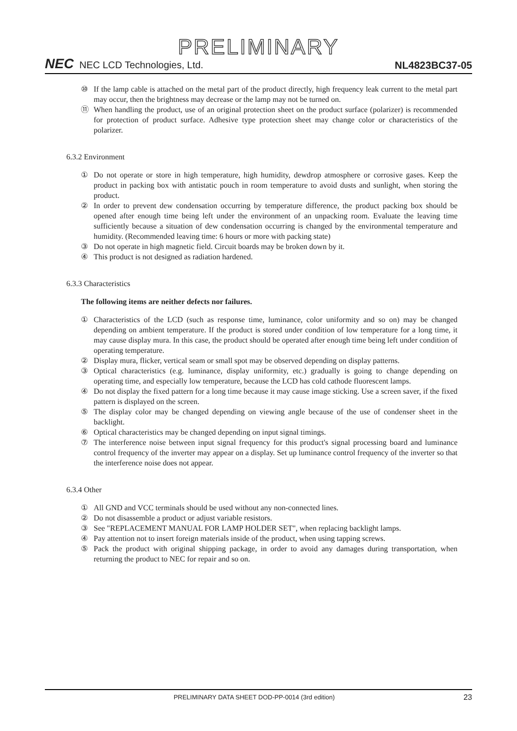PRELIMINARY
NEC NEC LCD Technologies, Ltd.
NL4823BC37-05
⑩ If the lamp cable is attached on the metal part of the product directly, high frequency leak current to the metal part may occur, then the brightness may decrease or the lamp may not be turned on.
⑪ When handling the product, use of an original protection sheet on the product surface (polarizer) is recommended for protection of product surface. Adhesive type protection sheet may change color or characteristics of the polarizer.
6.3.2 Environment
① Do not operate or store in high temperature, high humidity, dewdrop atmosphere or corrosive gases. Keep the product in packing box with antistatic pouch in room temperature to avoid dusts and sunlight, when storing the product.
② In order to prevent dew condensation occurring by temperature difference, the product packing box should be opened after enough time being left under the environment of an unpacking room. Evaluate the leaving time sufficiently because a situation of dew condensation occurring is changed by the environmental temperature and humidity. (Recommended leaving time: 6 hours or more with packing state)
③ Do not operate in high magnetic field. Circuit boards may be broken down by it.
④ This product is not designed as radiation hardened.
6.3.3 Characteristics
The following items are neither defects nor failures.
① Characteristics of the LCD (such as response time, luminance, color uniformity and so on) may be changed depending on ambient temperature. If the product is stored under condition of low temperature for a long time, it may cause display mura. In this case, the product should be operated after enough time being left under condition of operating temperature.
② Display mura, flicker, vertical seam or small spot may be observed depending on display patterns.
③ Optical characteristics (e.g. luminance, display uniformity, etc.) gradually is going to change depending on operating time, and especially low temperature, because the LCD has cold cathode fluorescent lamps.
④ Do not display the fixed pattern for a long time because it may cause image sticking. Use a screen saver, if the fixed pattern is displayed on the screen.
⑤ The display color may be changed depending on viewing angle because of the use of condenser sheet in the backlight.
⑥ Optical characteristics may be changed depending on input signal timings.
⑦ The interference noise between input signal frequency for this product's signal processing board and luminance control frequency of the inverter may appear on a display. Set up luminance control frequency of the inverter so that the interference noise does not appear.
6.3.4 Other
① All GND and VCC terminals should be used without any non-connected lines.
② Do not disassemble a product or adjust variable resistors.
③ See "REPLACEMENT MANUAL FOR LAMP HOLDER SET", when replacing backlight lamps.
④ Pay attention not to insert foreign materials inside of the product, when using tapping screws.
⑤ Pack the product with original shipping package, in order to avoid any damages during transportation, when returning the product to NEC for repair and so on.
PRELIMINARY DATA SHEET DOD-PP-0014 (3rd edition)
23